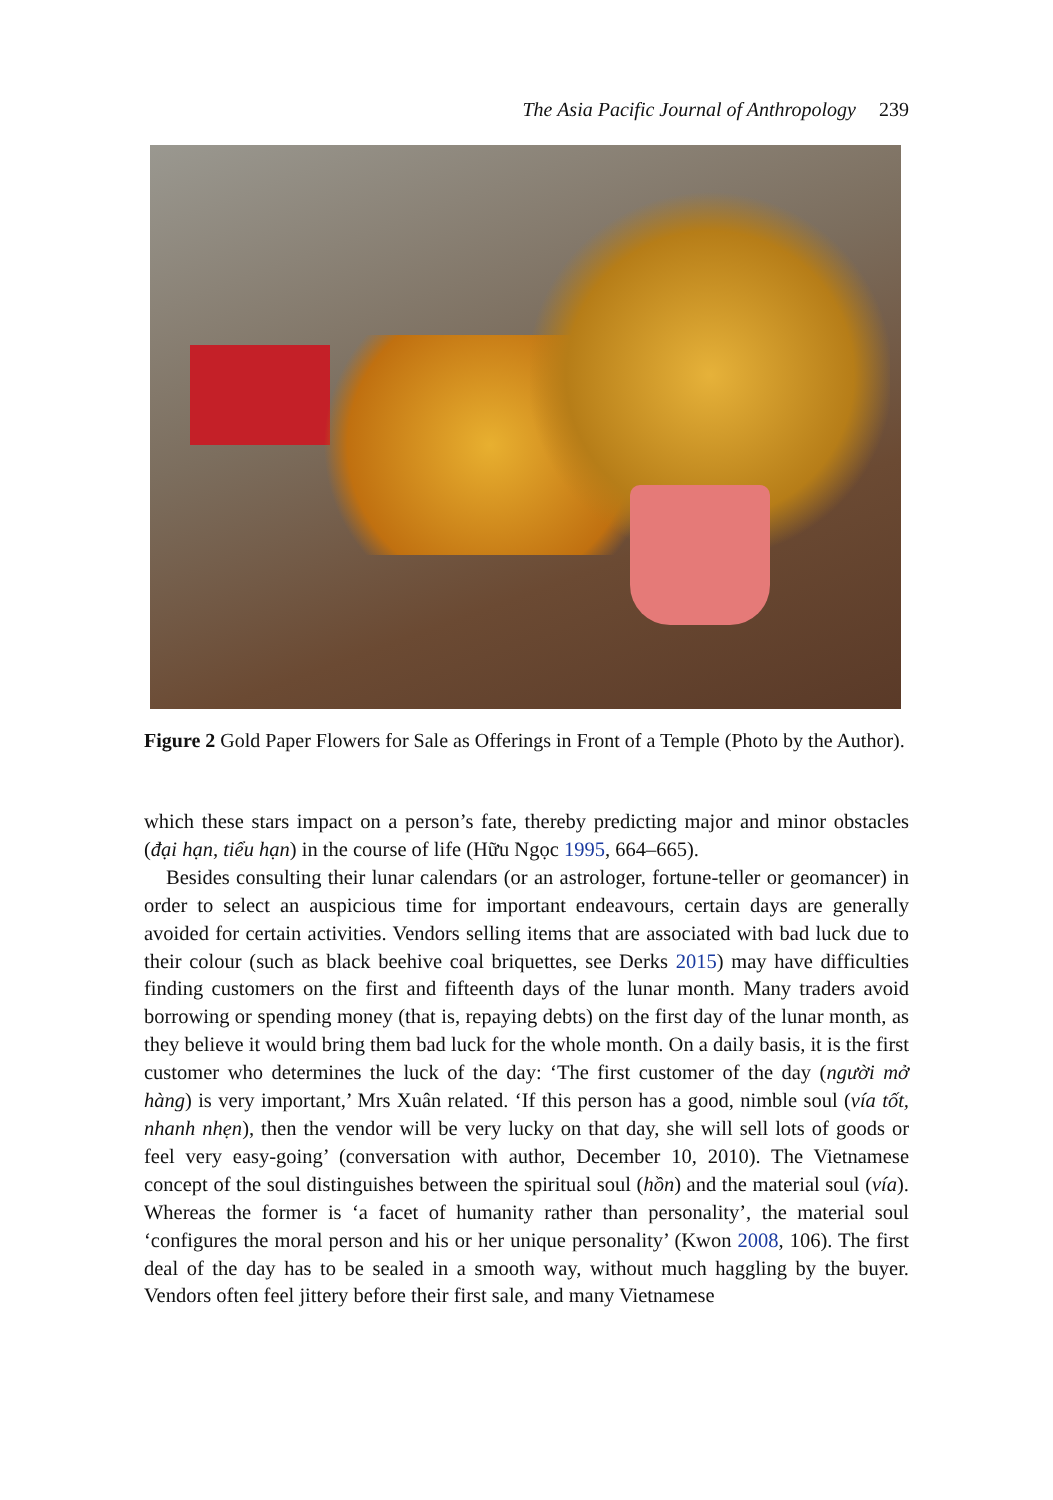The Asia Pacific Journal of Anthropology 239
Figure 2 Gold Paper Flowers for Sale as Offerings in Front of a Temple (Photo by the Author).
which these stars impact on a person’s fate, thereby predicting major and minor obstacles (đại hạn, tiểu hạn) in the course of life (Hữu Ngọc 1995, 664–665).
Besides consulting their lunar calendars (or an astrologer, fortune-teller or geomancer) in order to select an auspicious time for important endeavours, certain days are generally avoided for certain activities. Vendors selling items that are associated with bad luck due to their colour (such as black beehive coal briquettes, see Derks 2015) may have difficulties finding customers on the first and fifteenth days of the lunar month. Many traders avoid borrowing or spending money (that is, repaying debts) on the first day of the lunar month, as they believe it would bring them bad luck for the whole month. On a daily basis, it is the first customer who determines the luck of the day: ‘The first customer of the day (người mở hàng) is very important,’ Mrs Xuân related. ‘If this person has a good, nimble soul (vía tốt, nhanh nhẹn), then the vendor will be very lucky on that day, she will sell lots of goods or feel very easy-going’ (conversation with author, December 10, 2010). The Vietnamese concept of the soul distinguishes between the spiritual soul (hồn) and the material soul (vía). Whereas the former is ‘a facet of humanity rather than personality’, the material soul ‘configures the moral person and his or her unique personality’ (Kwon 2008, 106). The first deal of the day has to be sealed in a smooth way, without much haggling by the buyer. Vendors often feel jittery before their first sale, and many Vietnamese